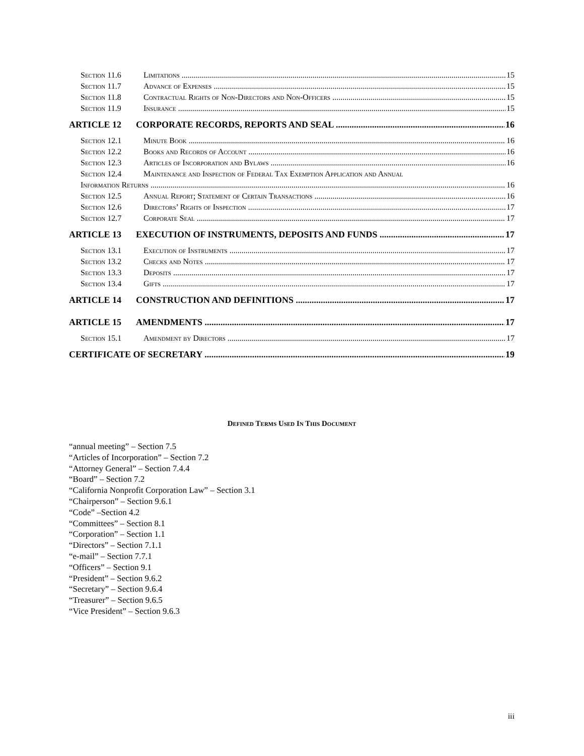Section 11.6 Limitations 15
Section 11.7 Advance of Expenses 15
Section 11.8 Contractual Rights of Non-Directors and Non-Officers 15
Section 11.9 Insurance 15
ARTICLE 12 CORPORATE RECORDS, REPORTS AND SEAL 16
Section 12.1 Minute Book 16
Section 12.2 Books and Records of Account 16
Section 12.3 Articles of Incorporation and Bylaws 16
Section 12.4 Maintenance and Inspection of Federal Tax Exemption Application and Annual
Information Returns 16
Section 12.5 Annual Report; Statement of Certain Transactions 16
Section 12.6 Directors’ Rights of Inspection 17
Section 12.7 Corporate Seal 17
ARTICLE 13 EXECUTION OF INSTRUMENTS, DEPOSITS AND FUNDS 17
Section 13.1 Execution of Instruments 17
Section 13.2 Checks and Notes 17
Section 13.3 Deposits 17
Section 13.4 Gifts 17
ARTICLE 14 CONSTRUCTION AND DEFINITIONS 17
ARTICLE 15 AMENDMENTS 17
Section 15.1 Amendment by Directors 17
CERTIFICATE OF SECRETARY 19
Defined Terms Used In This Document
“annual meeting” – Section 7.5
“Articles of Incorporation” – Section 7.2
“Attorney General” – Section 7.4.4
“Board” – Section 7.2
“California Nonprofit Corporation Law” – Section 3.1
“Chairperson” – Section 9.6.1
“Code” –Section 4.2
“Committees” – Section 8.1
“Corporation” – Section 1.1
“Directors” – Section 7.1.1
“e-mail” – Section 7.7.1
“Officers” – Section 9.1
“President” – Section 9.6.2
“Secretary” – Section 9.6.4
“Treasurer” – Section 9.6.5
“Vice President” – Section 9.6.3
iii